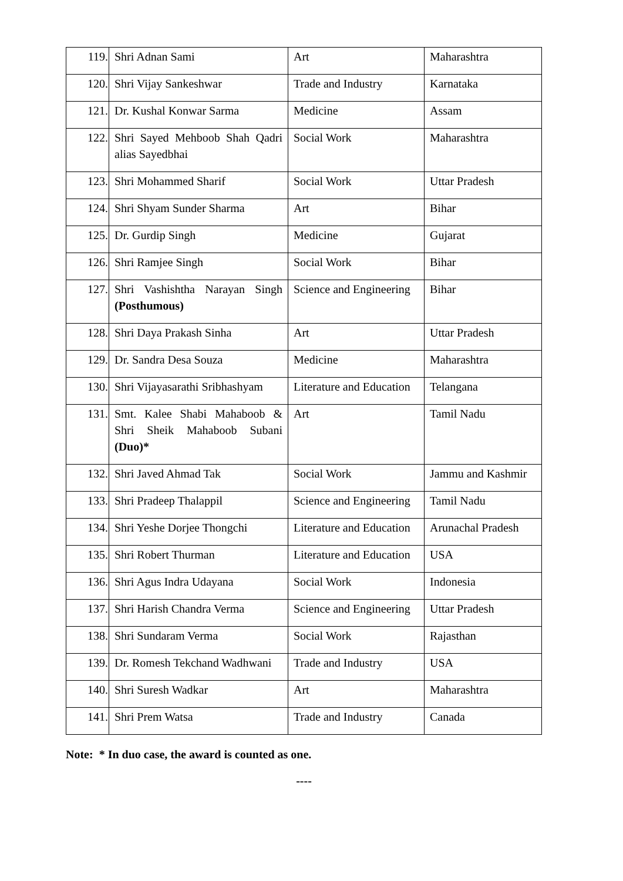| 119. | Shri Adnan Sami | Art | Maharashtra |
| 120. | Shri Vijay Sankeshwar | Trade and Industry | Karnataka |
| 121. | Dr. Kushal Konwar Sarma | Medicine | Assam |
| 122. | Shri Sayed Mehboob Shah Qadri alias Sayedbhai | Social Work | Maharashtra |
| 123. | Shri Mohammed Sharif | Social Work | Uttar Pradesh |
| 124. | Shri Shyam Sunder Sharma | Art | Bihar |
| 125. | Dr. Gurdip Singh | Medicine | Gujarat |
| 126. | Shri Ramjee Singh | Social Work | Bihar |
| 127. | Shri Vashishtha Narayan Singh (Posthumous) | Science and Engineering | Bihar |
| 128. | Shri Daya Prakash Sinha | Art | Uttar Pradesh |
| 129. | Dr. Sandra Desa Souza | Medicine | Maharashtra |
| 130. | Shri Vijayasarathi Sribhashyam | Literature and Education | Telangana |
| 131. | Smt. Kalee Shabi Mahaboob & Shri Sheik Mahaboob Subani (Duo)* | Art | Tamil Nadu |
| 132. | Shri Javed Ahmad Tak | Social Work | Jammu and Kashmir |
| 133. | Shri Pradeep Thalappil | Science and Engineering | Tamil Nadu |
| 134. | Shri Yeshe Dorjee Thongchi | Literature and Education | Arunachal Pradesh |
| 135. | Shri Robert Thurman | Literature and Education | USA |
| 136. | Shri Agus Indra Udayana | Social Work | Indonesia |
| 137. | Shri Harish Chandra Verma | Science and Engineering | Uttar Pradesh |
| 138. | Shri Sundaram Verma | Social Work | Rajasthan |
| 139. | Dr. Romesh Tekchand Wadhwani | Trade and Industry | USA |
| 140. | Shri Suresh Wadkar | Art | Maharashtra |
| 141. | Shri Prem Watsa | Trade and Industry | Canada |
Note: * In duo case, the award is counted as one.
----